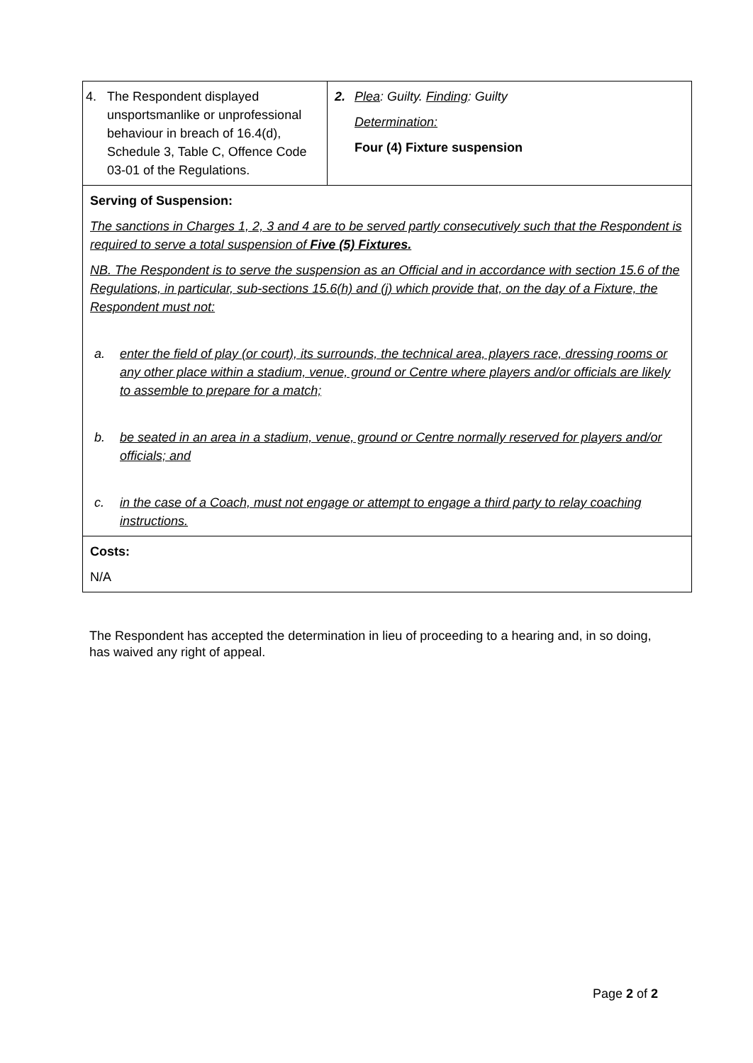| 4. The Respondent displayed unsportsmanlike or unprofessional behaviour in breach of 16.4(d), Schedule 3, Table C, Offence Code 03-01 of the Regulations. | 2. Plea : Guilty. Finding : Guilty Determination: Four (4) Fixture suspension |
| Serving of Suspension: The sanctions in Charges 1, 2, 3 and 4 are to be served partly consecutively such that the Respondent is required to serve a total suspension of Five (5) Fixtures. NB. The Respondent is to serve the suspension as an Official and in accordance with section 15.6 of the Regulations, in particular, sub-sections 15.6(h) and (j) which provide that, on the day of a Fixture, the Respondent must not: a. enter the field of play (or court), its surrounds, the technical area, players race, dressing rooms or any other place within a stadium, venue, ground or Centre where players and/or officials are likely to assemble to prepare for a match; b. be seated in an area in a stadium, venue, ground or Centre normally reserved for players and/or officials; and c. in the case of a Coach, must not engage or attempt to engage a third party to relay coaching instructions. | |
| Costs: N/A | |
The Respondent has accepted the determination in lieu of proceeding to a hearing and, in so doing, has waived any right of appeal.
Page 2 of 2